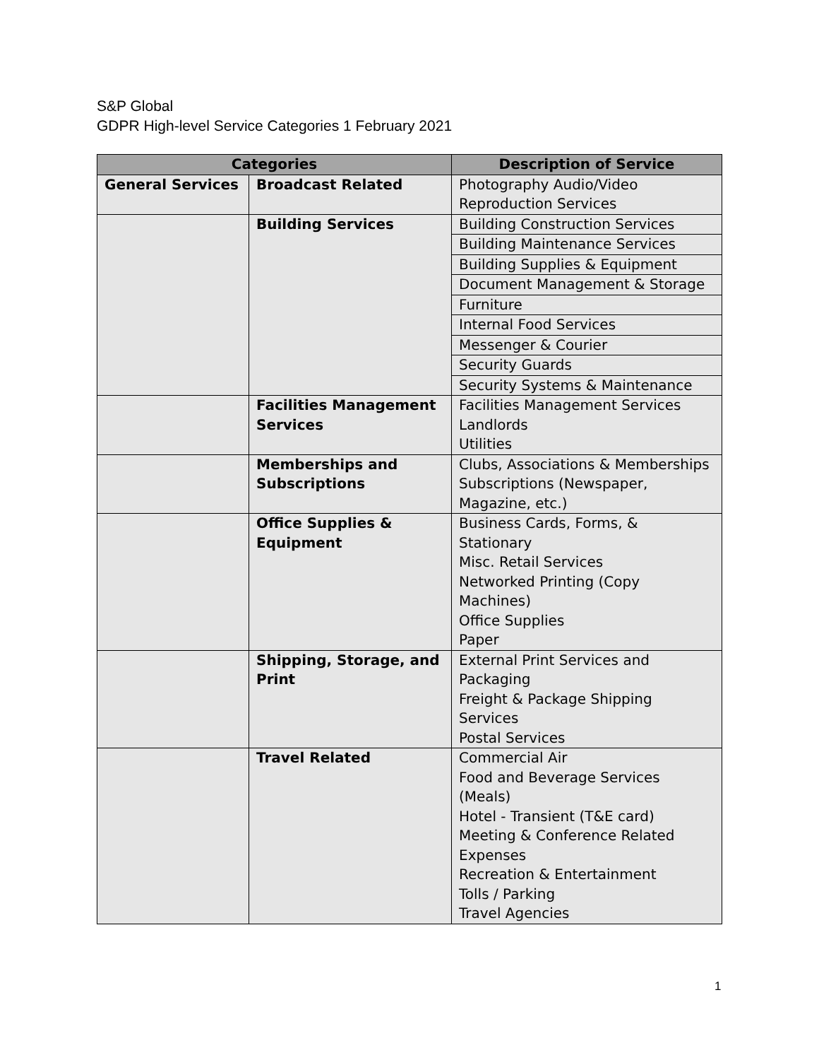S&P Global
GDPR High-level Service Categories 1 February 2021
| Categories | | Description of Service |
| --- | --- | --- |
| General Services | Broadcast Related | Photography Audio/Video Reproduction Services |
| | Building Services | Building Construction Services |
| | | Building Maintenance Services |
| | | Building Supplies & Equipment |
| | | Document Management & Storage |
| | | Furniture |
| | | Internal Food Services |
| | | Messenger & Courier |
| | | Security Guards |
| | | Security Systems & Maintenance |
| | Facilities Management Services | Facilities Management Services Landlords Utilities |
| | Memberships and Subscriptions | Clubs, Associations & Memberships Subscriptions (Newspaper, Magazine, etc.) |
| | Office Supplies & Equipment | Business Cards, Forms, & Stationary Misc. Retail Services Networked Printing (Copy Machines) Office Supplies Paper |
| | Shipping, Storage, and Print | External Print Services and Packaging Freight & Package Shipping Services Postal Services |
| | Travel Related | Commercial Air Food and Beverage Services (Meals) Hotel - Transient (T&E card) Meeting & Conference Related Expenses Recreation & Entertainment Tolls / Parking Travel Agencies |
1